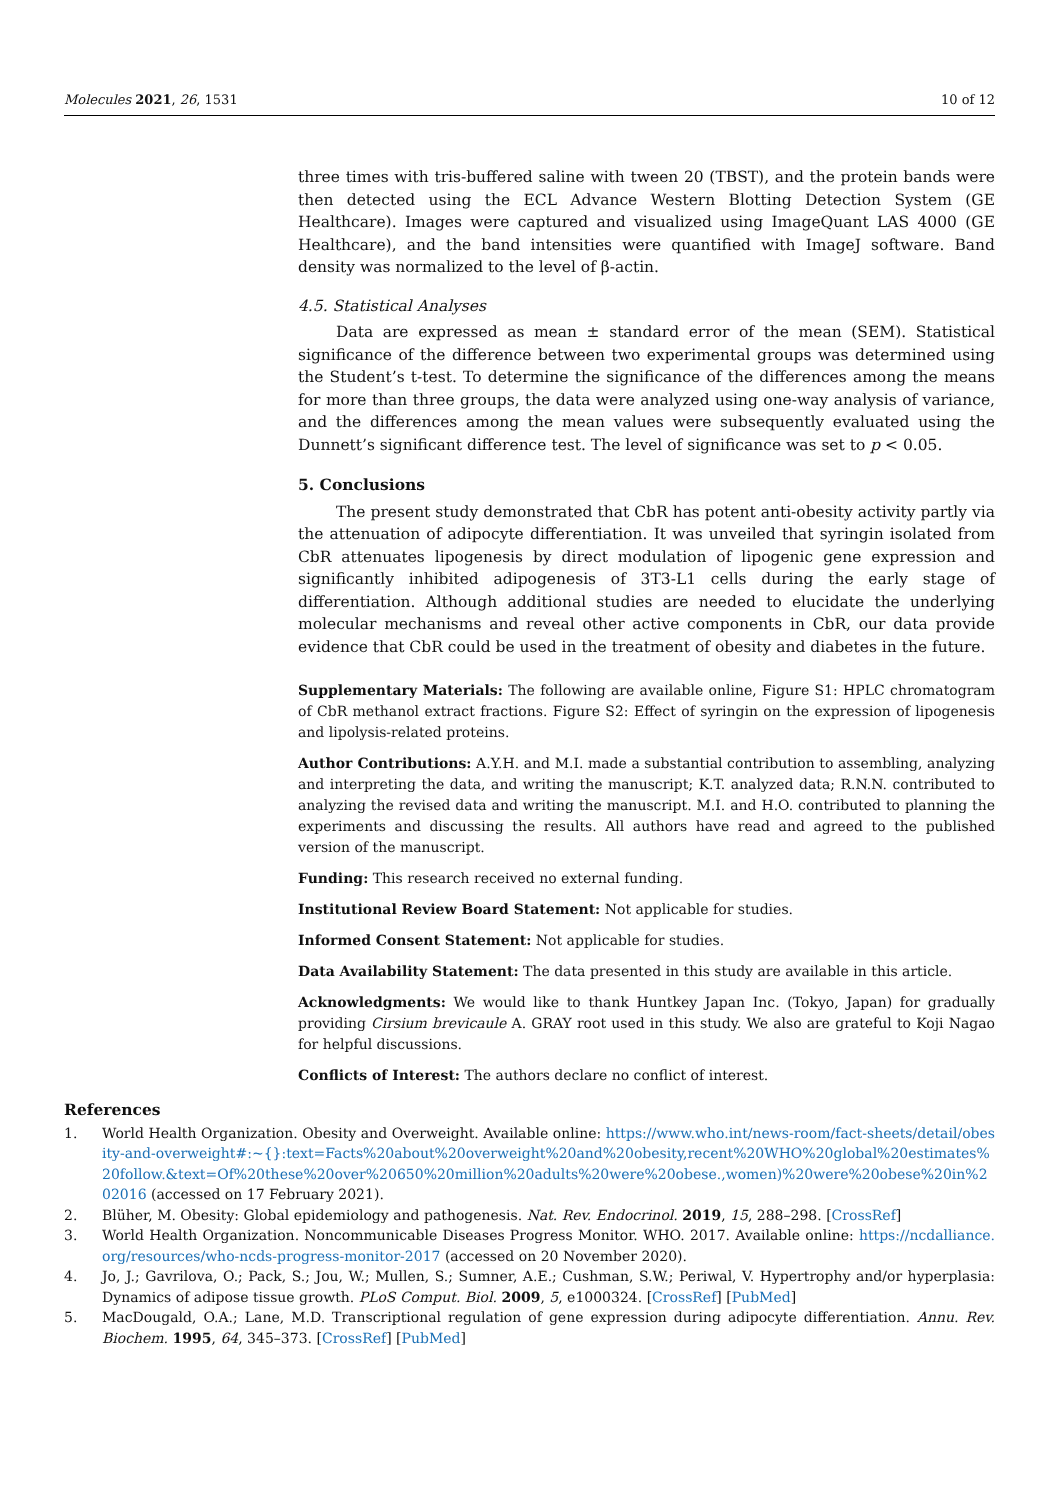Molecules 2021, 26, 1531 10 of 12
three times with tris-buffered saline with tween 20 (TBST), and the protein bands were then detected using the ECL Advance Western Blotting Detection System (GE Healthcare). Images were captured and visualized using ImageQuant LAS 4000 (GE Healthcare), and the band intensities were quantified with ImageJ software. Band density was normalized to the level of β-actin.
4.5. Statistical Analyses
Data are expressed as mean ± standard error of the mean (SEM). Statistical significance of the difference between two experimental groups was determined using the Student’s t-test. To determine the significance of the differences among the means for more than three groups, the data were analyzed using one-way analysis of variance, and the differences among the mean values were subsequently evaluated using the Dunnett’s significant difference test. The level of significance was set to p < 0.05.
5. Conclusions
The present study demonstrated that CbR has potent anti-obesity activity partly via the attenuation of adipocyte differentiation. It was unveiled that syringin isolated from CbR attenuates lipogenesis by direct modulation of lipogenic gene expression and significantly inhibited adipogenesis of 3T3-L1 cells during the early stage of differentiation. Although additional studies are needed to elucidate the underlying molecular mechanisms and reveal other active components in CbR, our data provide evidence that CbR could be used in the treatment of obesity and diabetes in the future.
Supplementary Materials: The following are available online, Figure S1: HPLC chromatogram of CbR methanol extract fractions. Figure S2: Effect of syringin on the expression of lipogenesis and lipolysis-related proteins.
Author Contributions: A.Y.H. and M.I. made a substantial contribution to assembling, analyzing and interpreting the data, and writing the manuscript; K.T. analyzed data; R.N.N. contributed to analyzing the revised data and writing the manuscript. M.I. and H.O. contributed to planning the experiments and discussing the results. All authors have read and agreed to the published version of the manuscript.
Funding: This research received no external funding.
Institutional Review Board Statement: Not applicable for studies.
Informed Consent Statement: Not applicable for studies.
Data Availability Statement: The data presented in this study are available in this article.
Acknowledgments: We would like to thank Huntkey Japan Inc. (Tokyo, Japan) for gradually providing Cirsium brevicaule A. GRAY root used in this study. We also are grateful to Koji Nagao for helpful discussions.
Conflicts of Interest: The authors declare no conflict of interest.
References
1. World Health Organization. Obesity and Overweight. Available online: https://www.who.int/news-room/fact-sheets/detail/obesity-and-overweight#:~{}:text=Facts%20about%20overweight%20and%20obesity,recent%20WHO%20global%20estimates%20follow.&text=Of%20these%20over%20650%20million%20adults%20were%20obese.,women)%20were%20obese%20in%202016 (accessed on 17 February 2021).
2. Blüher, M. Obesity: Global epidemiology and pathogenesis. Nat. Rev. Endocrinol. 2019, 15, 288–298. [CrossRef]
3. World Health Organization. Noncommunicable Diseases Progress Monitor. WHO. 2017. Available online: https://ncdalliance.org/resources/who-ncds-progress-monitor-2017 (accessed on 20 November 2020).
4. Jo, J.; Gavrilova, O.; Pack, S.; Jou, W.; Mullen, S.; Sumner, A.E.; Cushman, S.W.; Periwal, V. Hypertrophy and/or hyperplasia: Dynamics of adipose tissue growth. PLoS Comput. Biol. 2009, 5, e1000324. [CrossRef] [PubMed]
5. MacDougald, O.A.; Lane, M.D. Transcriptional regulation of gene expression during adipocyte differentiation. Annu. Rev. Biochem. 1995, 64, 345–373. [CrossRef] [PubMed]